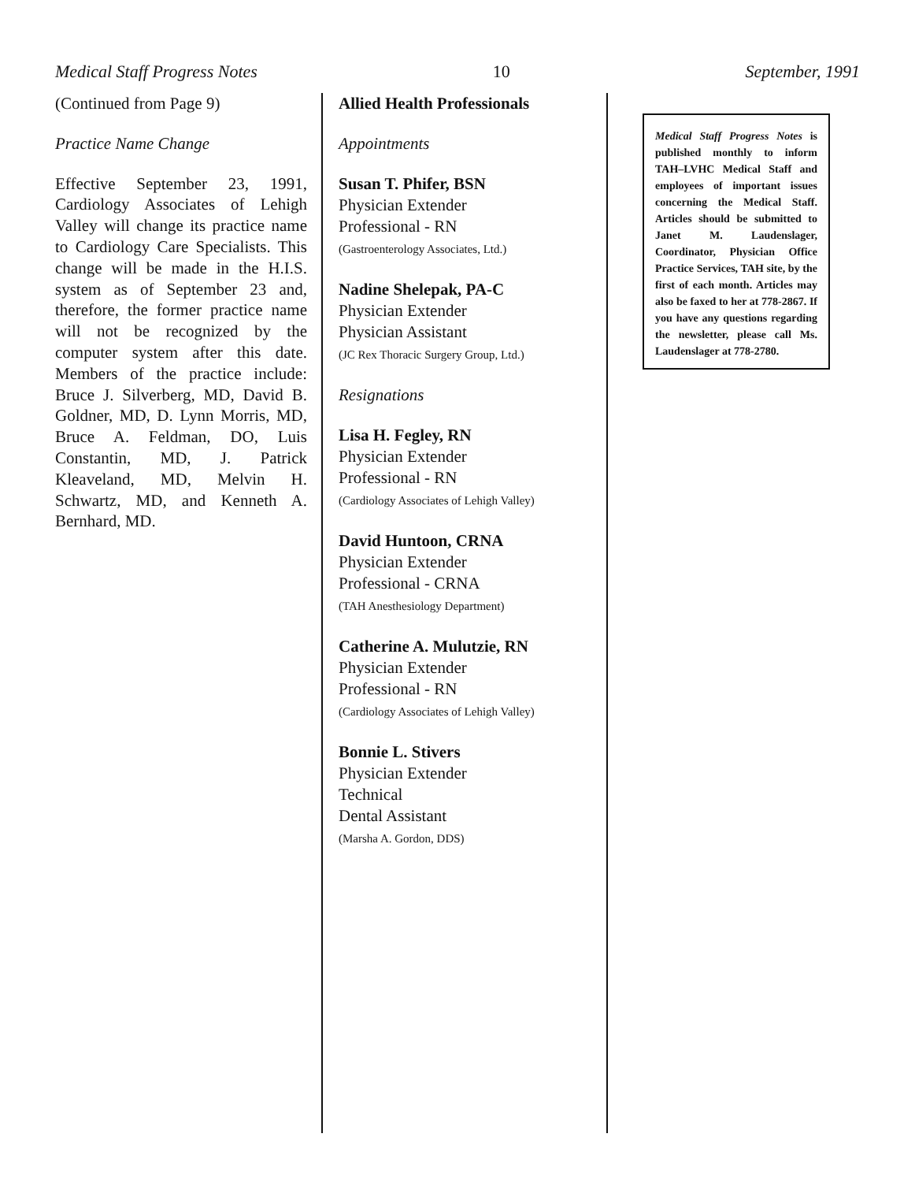Medical Staff Progress Notes 10 September, 1991
(Continued from Page 9)
Practice Name Change
Effective September 23, 1991, Cardiology Associates of Lehigh Valley will change its practice name to Cardiology Care Specialists. This change will be made in the H.I.S. system as of September 23 and, therefore, the former practice name will not be recognized by the computer system after this date. Members of the practice include: Bruce J. Silverberg, MD, David B. Goldner, MD, D. Lynn Morris, MD, Bruce A. Feldman, DO, Luis Constantin, MD, J. Patrick Kleaveland, MD, Melvin H. Schwartz, MD, and Kenneth A. Bernhard, MD.
Allied Health Professionals
Appointments
Susan T. Phifer, BSN
Physician Extender
Professional - RN
(Gastroenterology Associates, Ltd.)
Nadine Shelepak, PA-C
Physician Extender
Physician Assistant
(JC Rex Thoracic Surgery Group, Ltd.)
Resignations
Lisa H. Fegley, RN
Physician Extender
Professional - RN
(Cardiology Associates of Lehigh Valley)
David Huntoon, CRNA
Physician Extender
Professional - CRNA
(TAH Anesthesiology Department)
Catherine A. Mulutzie, RN
Physician Extender
Professional - RN
(Cardiology Associates of Lehigh Valley)
Bonnie L. Stivers
Physician Extender
Technical
Dental Assistant
(Marsha A. Gordon, DDS)
Medical Staff Progress Notes is published monthly to inform TAH–LVHC Medical Staff and employees of important issues concerning the Medical Staff. Articles should be submitted to Janet M. Laudenslager, Coordinator, Physician Office Practice Services, TAH site, by the first of each month. Articles may also be faxed to her at 778-2867. If you have any questions regarding the newsletter, please call Ms. Laudenslager at 778-2780.